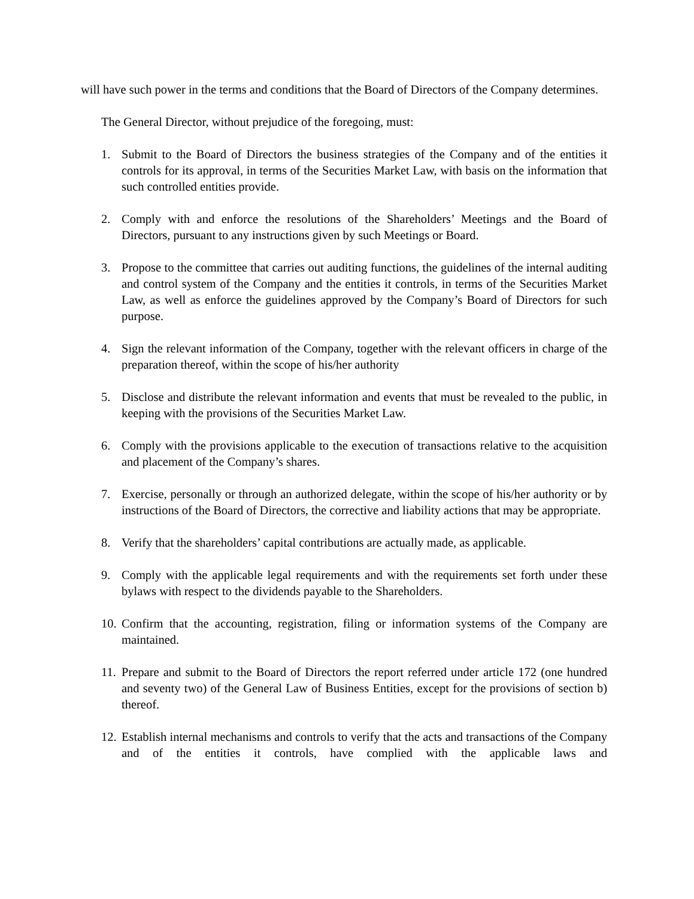will have such power in the terms and conditions that the Board of Directors of the Company determines.
The General Director, without prejudice of the foregoing, must:
1. Submit to the Board of Directors the business strategies of the Company and of the entities it controls for its approval, in terms of the Securities Market Law, with basis on the information that such controlled entities provide.
2. Comply with and enforce the resolutions of the Shareholders’ Meetings and the Board of Directors, pursuant to any instructions given by such Meetings or Board.
3. Propose to the committee that carries out auditing functions, the guidelines of the internal auditing and control system of the Company and the entities it controls, in terms of the Securities Market Law, as well as enforce the guidelines approved by the Company’s Board of Directors for such purpose.
4. Sign the relevant information of the Company, together with the relevant officers in charge of the preparation thereof, within the scope of his/her authority
5. Disclose and distribute the relevant information and events that must be revealed to the public, in keeping with the provisions of the Securities Market Law.
6. Comply with the provisions applicable to the execution of transactions relative to the acquisition and placement of the Company’s shares.
7. Exercise, personally or through an authorized delegate, within the scope of his/her authority or by instructions of the Board of Directors, the corrective and liability actions that may be appropriate.
8. Verify that the shareholders’ capital contributions are actually made, as applicable.
9. Comply with the applicable legal requirements and with the requirements set forth under these bylaws with respect to the dividends payable to the Shareholders.
10. Confirm that the accounting, registration, filing or information systems of the Company are maintained.
11. Prepare and submit to the Board of Directors the report referred under article 172 (one hundred and seventy two) of the General Law of Business Entities, except for the provisions of section b) thereof.
12. Establish internal mechanisms and controls to verify that the acts and transactions of the Company and of the entities it controls, have complied with the applicable laws and